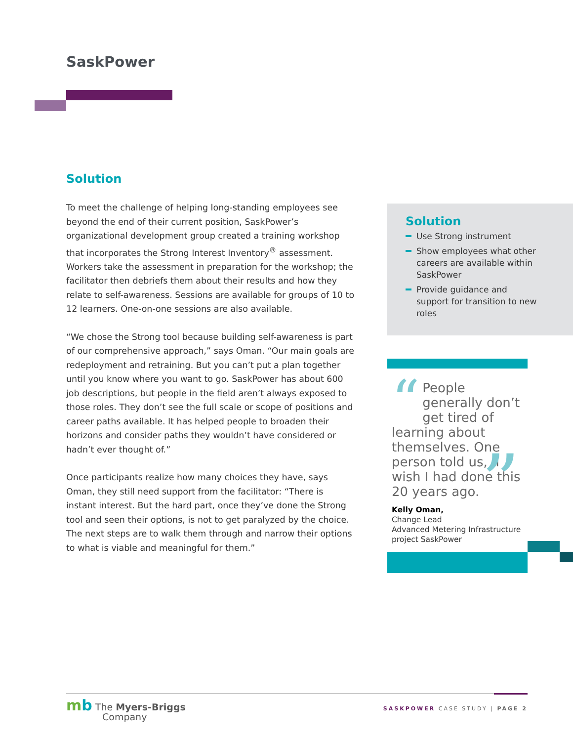SaskPower
Solution
To meet the challenge of helping long-standing employees see beyond the end of their current position, SaskPower’s organizational development group created a training workshop that incorporates the Strong Interest Inventory<sup>®</sup> assessment. Workers take the assessment in preparation for the workshop; the facilitator then debriefs them about their results and how they relate to self-awareness. Sessions are available for groups of 10 to 12 learners. One-on-one sessions are also available.
“We chose the Strong tool because building self-awareness is part of our comprehensive approach,” says Oman. “Our main goals are redeployment and retraining. But you can’t put a plan together until you know where you want to go. SaskPower has about 600 job descriptions, but people in the field aren’t always exposed to those roles. They don’t see the full scale or scope of positions and career paths available. It has helped people to broaden their horizons and consider paths they wouldn’t have considered or hadn’t ever thought of.”
Once participants realize how many choices they have, says Oman, they still need support from the facilitator: “There is instant interest. But the hard part, once they’ve done the Strong tool and seen their options, is not to get paralyzed by the choice. The next steps are to walk them through and narrow their options to what is viable and meaningful for them.”
Solution
Use Strong instrument
Show employees what other careers are available within SaskPower
Provide guidance and support for transition to new roles
“People generally don’t get tired of learning about themselves. One person told us, ‘I wish I had done this 20 years ago.
Kelly Oman,
Change Lead
Advanced Metering Infrastructure project SaskPower
”
mb The Myers-Briggs
Company
SASKPOWER CASE STUDY | PAGE 2